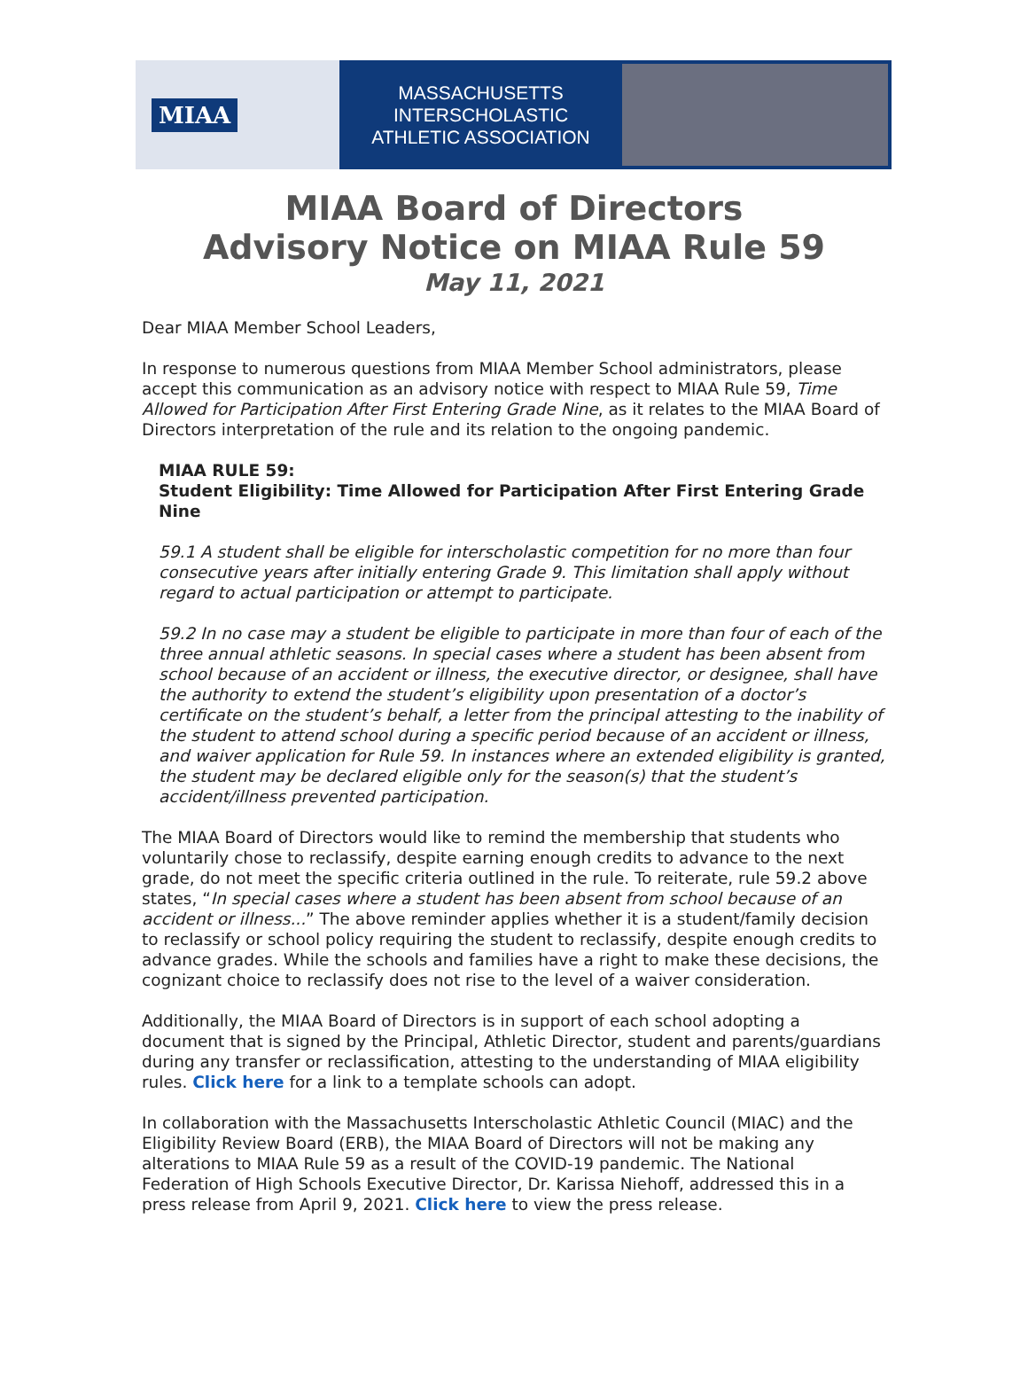MIAA
MASSACHUSETTS INTERSCHOLASTIC
ATHLETIC ASSOCIATION
MIAA Board of Directors
Advisory Notice on MIAA Rule 59
May 11, 2021
Dear MIAA Member School Leaders,
In response to numerous questions from MIAA Member School administrators, please accept this communication as an advisory notice with respect to MIAA Rule 59, Time Allowed for Participation After First Entering Grade Nine, as it relates to the MIAA Board of Directors interpretation of the rule and its relation to the ongoing pandemic.
MIAA RULE 59:
Student Eligibility: Time Allowed for Participation After First Entering Grade Nine
59.1 A student shall be eligible for interscholastic competition for no more than four consecutive years after initially entering Grade 9. This limitation shall apply without regard to actual participation or attempt to participate.
59.2 In no case may a student be eligible to participate in more than four of each of the three annual athletic seasons. In special cases where a student has been absent from school because of an accident or illness, the executive director, or designee, shall have the authority to extend the student’s eligibility upon presentation of a doctor’s certificate on the student’s behalf, a letter from the principal attesting to the inability of the student to attend school during a specific period because of an accident or illness, and waiver application for Rule 59. In instances where an extended eligibility is granted, the student may be declared eligible only for the season(s) that the student’s accident/illness prevented participation.
The MIAA Board of Directors would like to remind the membership that students who voluntarily chose to reclassify, despite earning enough credits to advance to the next grade, do not meet the specific criteria outlined in the rule. To reiterate, rule 59.2 above states, “In special cases where a student has been absent from school because of an accident or illness...” The above reminder applies whether it is a student/family decision to reclassify or school policy requiring the student to reclassify, despite enough credits to advance grades. While the schools and families have a right to make these decisions, the cognizant choice to reclassify does not rise to the level of a waiver consideration.
Additionally, the MIAA Board of Directors is in support of each school adopting a document that is signed by the Principal, Athletic Director, student and parents/guardians during any transfer or reclassification, attesting to the understanding of MIAA eligibility rules. Click here for a link to a template schools can adopt.
In collaboration with the Massachusetts Interscholastic Athletic Council (MIAC) and the Eligibility Review Board (ERB), the MIAA Board of Directors will not be making any alterations to MIAA Rule 59 as a result of the COVID-19 pandemic. The National Federation of High Schools Executive Director, Dr. Karissa Niehoff, addressed this in a press release from April 9, 2021. Click here to view the press release.